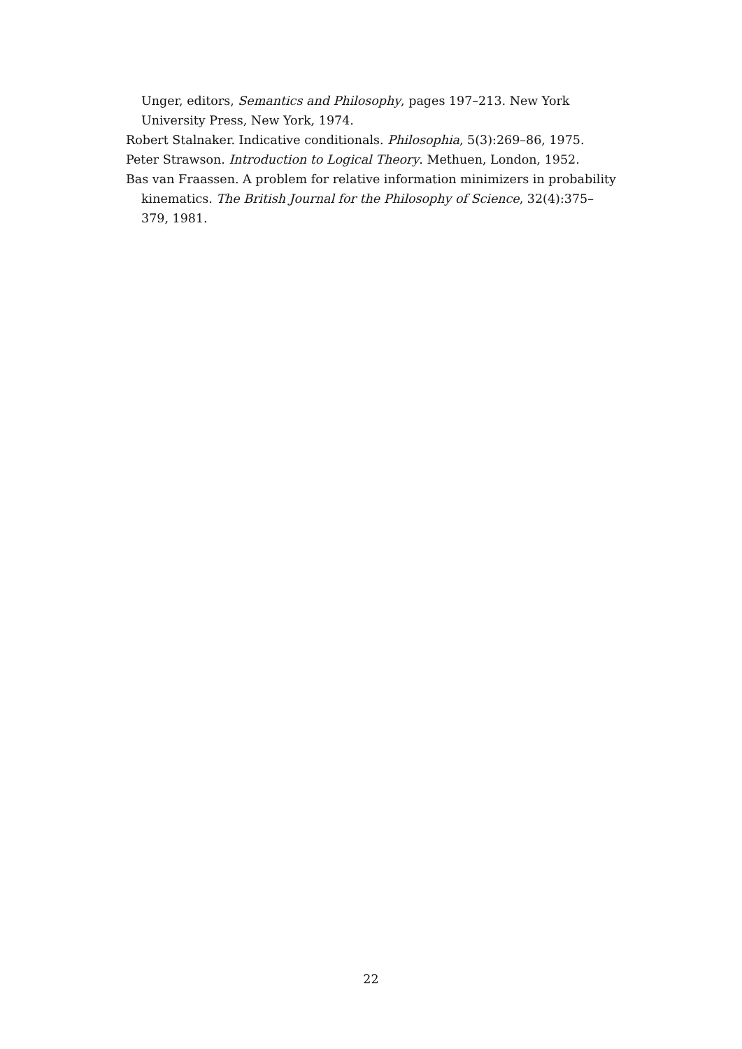Unger, editors, Semantics and Philosophy, pages 197–213. New York University Press, New York, 1974.
Robert Stalnaker. Indicative conditionals. Philosophia, 5(3):269–86, 1975.
Peter Strawson. Introduction to Logical Theory. Methuen, London, 1952.
Bas van Fraassen. A problem for relative information minimizers in probability kinematics. The British Journal for the Philosophy of Science, 32(4):375–379, 1981.
22